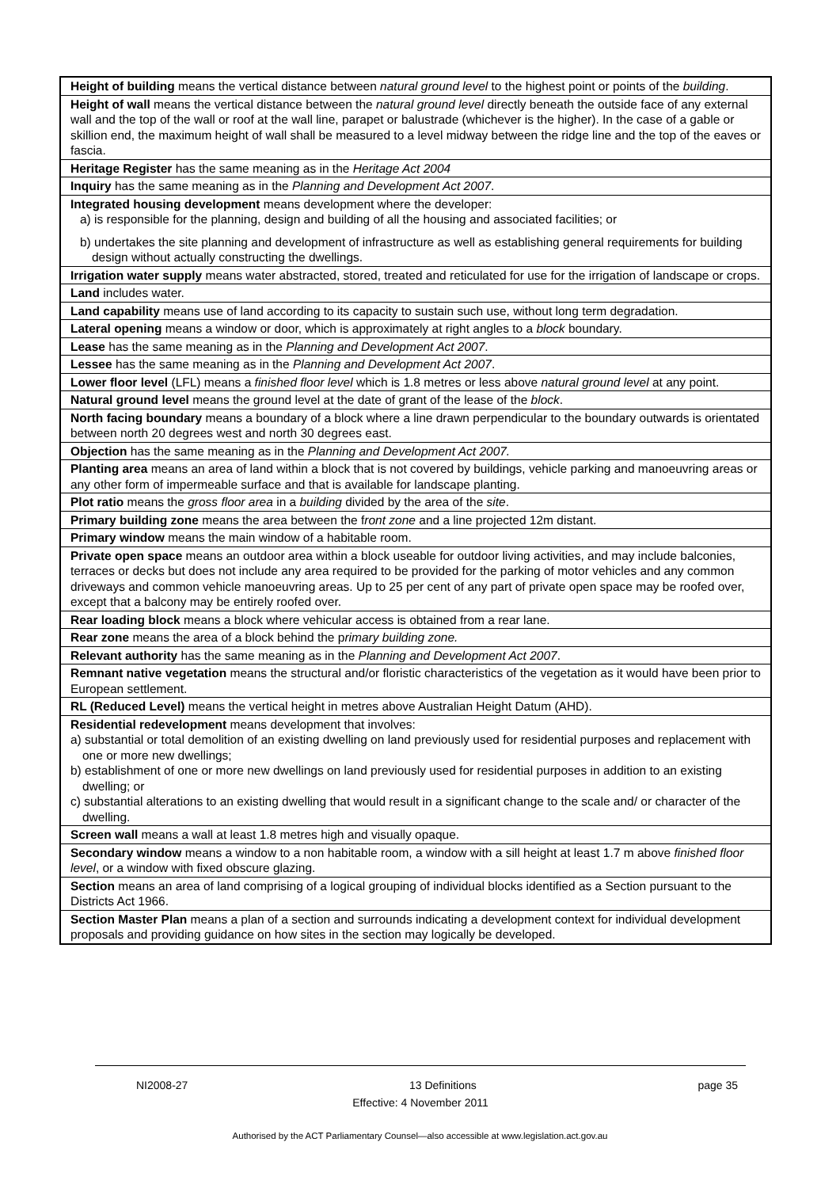| Height of building means the vertical distance between natural ground level to the highest point or points of the building . |
| Height of wall means the vertical distance between the natural ground level directly beneath the outside face of any external wall and the top of the wall or roof at the wall line, parapet or balustrade (whichever is the higher). In the case of a gable or skillion end, the maximum height of wall shall be measured to a level midway between the ridge line and the top of the eaves or fascia. |
| Heritage Register has the same meaning as in the Heritage Act 2004 |
| Inquiry has the same meaning as in the Planning and Development Act 2007 . |
| Integrated housing development means development where the developer: a) is responsible for the planning, design and building of all the housing and associated facilities; or b) undertakes the site planning and development of infrastructure as well as establishing general requirements for building design without actually constructing the dwellings. |
| Irrigation water supply means water abstracted, stored, treated and reticulated for use for the irrigation of landscape or crops. |
| Land includes water. |
| Land capability means use of land according to its capacity to sustain such use, without long term degradation. |
| Lateral opening means a window or door, which is approximately at right angles to a block boundary. |
| Lease has the same meaning as in the Planning and Development Act 2007 . |
| Lessee has the same meaning as in the Planning and Development Act 2007 . |
| Lower floor level (LFL) means a finished floor level which is 1.8 metres or less above natural ground level at any point. |
| Natural ground level means the ground level at the date of grant of the lease of the block . |
| North facing boundary means a boundary of a block where a line drawn perpendicular to the boundary outwards is orientated between north 20 degrees west and north 30 degrees east. |
| Objection has the same meaning as in the Planning and Development Act 2007. |
| Planting area means an area of land within a block that is not covered by buildings, vehicle parking and manoeuvring areas or any other form of impermeable surface and that is available for landscape planting. |
| Plot ratio means the gross floor area in a building divided by the area of the site . |
| Primary building zone means the area between the f ront zone and a line projected 12m distant. |
| Primary window means the main window of a habitable room. |
| Private open space means an outdoor area within a block useable for outdoor living activities, and may include balconies, terraces or decks but does not include any area required to be provided for the parking of motor vehicles and any common driveways and common vehicle manoeuvring areas. Up to 25 per cent of any part of private open space may be roofed over, except that a balcony may be entirely roofed over. |
| Rear loading block means a block where vehicular access is obtained from a rear lane. |
| Rear zone means the area of a block behind the p rimary building zone. |
| Relevant authority has the same meaning as in the Planning and Development Act 2007 . |
| Remnant native vegetation means the structural and/or floristic characteristics of the vegetation as it would have been prior to European settlement. |
| RL (Reduced Level) means the vertical height in metres above Australian Height Datum (AHD). |
| Residential redevelopment means development that involves: a) substantial or total demolition of an existing dwelling on land previously used for residential purposes and replacement with one or more new dwellings; b) establishment of one or more new dwellings on land previously used for residential purposes in addition to an existing dwelling; or c) substantial alterations to an existing dwelling that would result in a significant change to the scale and/ or character of the dwelling. |
| Screen wall means a wall at least 1.8 metres high and visually opaque. |
| Secondary window means a window to a non habitable room, a window with a sill height at least 1.7 m above finished floor level , or a window with fixed obscure glazing. |
| Section means an area of land comprising of a logical grouping of individual blocks identified as a Section pursuant to the Districts Act 1966. |
| Section Master Plan means a plan of a section and surrounds indicating a development context for individual development proposals and providing guidance on how sites in the section may logically be developed. |
NI2008-27 13 Definitions page 35
Effective: 4 November 2011
Authorised by the ACT Parliamentary Counsel—also accessible at www.legislation.act.gov.au